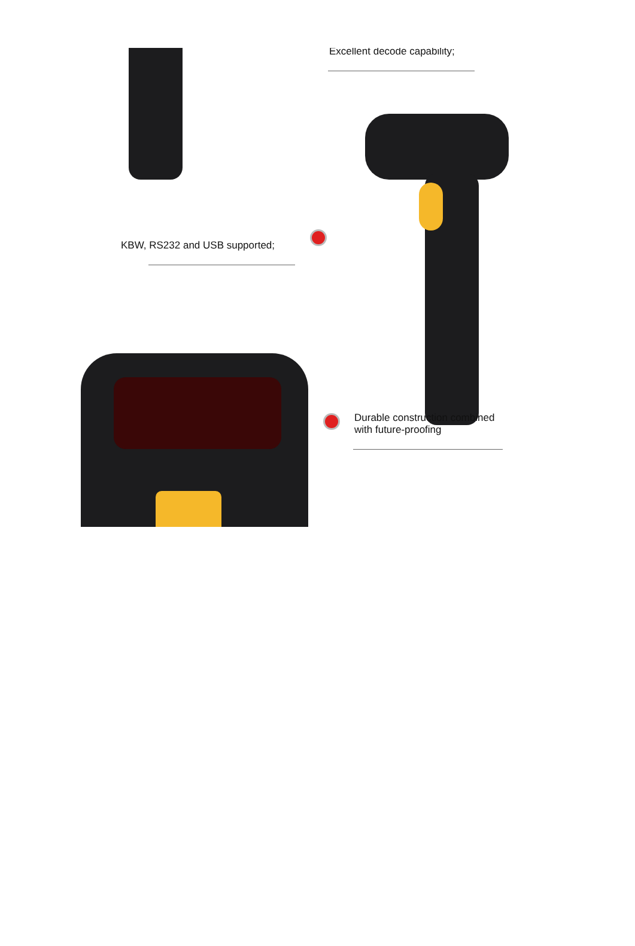Excellent decode capability;
KBW, RS232 and USB supported;
Durable construction combined
with future-proofing